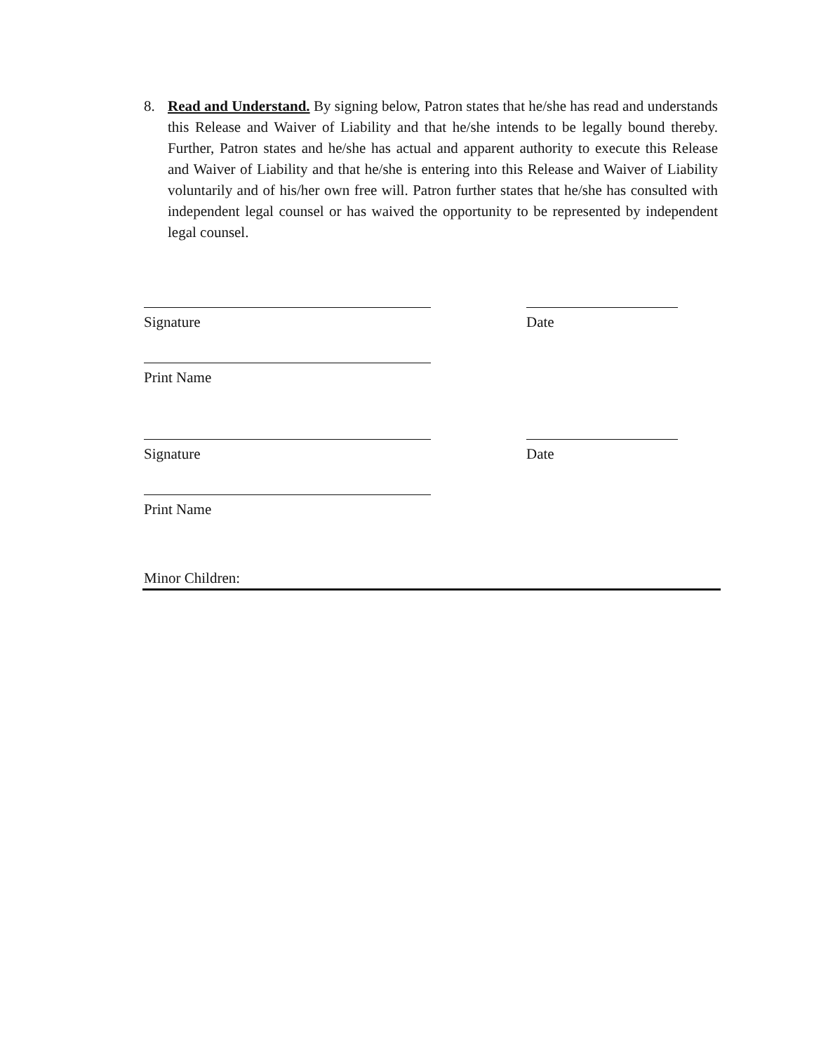8. Read and Understand. By signing below, Patron states that he/she has read and understands this Release and Waiver of Liability and that he/she intends to be legally bound thereby. Further, Patron states and he/she has actual and apparent authority to execute this Release and Waiver of Liability and that he/she is entering into this Release and Waiver of Liability voluntarily and of his/her own free will. Patron further states that he/she has consulted with independent legal counsel or has waived the opportunity to be represented by independent legal counsel.
Signature Date
Print Name
Signature Date
Print Name
Minor Children: